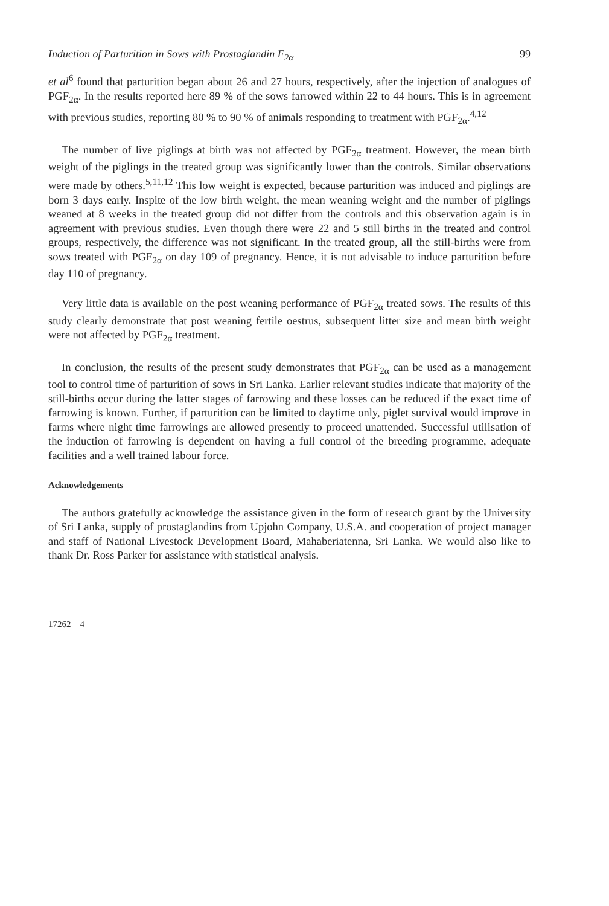Induction of Parturition in Sows with Prostaglandin F<sub>2α</sub> 99
et al<sup>6</sup> found that parturition began about 26 and 27 hours, respectively, after the injection of analogues of PGF<sub>2α</sub>. In the results reported here 89 % of the sows farrowed within 22 to 44 hours. This is in agreement with previous studies, reporting 80 % to 90 % of animals responding to treatment with PGF<sub>2α</sub>.<sup>4,12</sup>
The number of live piglings at birth was not affected by PGF<sub>2α</sub> treatment. However, the mean birth weight of the piglings in the treated group was significantly lower than the controls. Similar observations were made by others.<sup>5,11,12</sup> This low weight is expected, because parturition was induced and piglings are born 3 days early. Inspite of the low birth weight, the mean weaning weight and the number of piglings weaned at 8 weeks in the treated group did not differ from the controls and this observation again is in agreement with previous studies. Even though there were 22 and 5 still births in the treated and control groups, respectively, the difference was not significant. In the treated group, all the still-births were from sows treated with PGF<sub>2α</sub> on day 109 of pregnancy. Hence, it is not advisable to induce parturition before day 110 of pregnancy.
Very little data is available on the post weaning performance of PGF<sub>2α</sub> treated sows. The results of this study clearly demonstrate that post weaning fertile oestrus, subsequent litter size and mean birth weight were not affected by PGF<sub>2α</sub> treatment.
In conclusion, the results of the present study demonstrates that PGF<sub>2α</sub> can be used as a management tool to control time of parturition of sows in Sri Lanka. Earlier relevant studies indicate that majority of the still-births occur during the latter stages of farrowing and these losses can be reduced if the exact time of farrowing is known. Further, if parturition can be limited to daytime only, piglet survival would improve in farms where night time farrowings are allowed presently to proceed unattended. Successful utilisation of the induction of farrowing is dependent on having a full control of the breeding programme, adequate facilities and a well trained labour force.
Acknowledgements
The authors gratefully acknowledge the assistance given in the form of research grant by the University of Sri Lanka, supply of prostaglandins from Upjohn Company, U.S.A. and cooperation of project manager and staff of National Livestock Development Board, Mahaberiatenna, Sri Lanka. We would also like to thank Dr. Ross Parker for assistance with statistical analysis.
17262—4